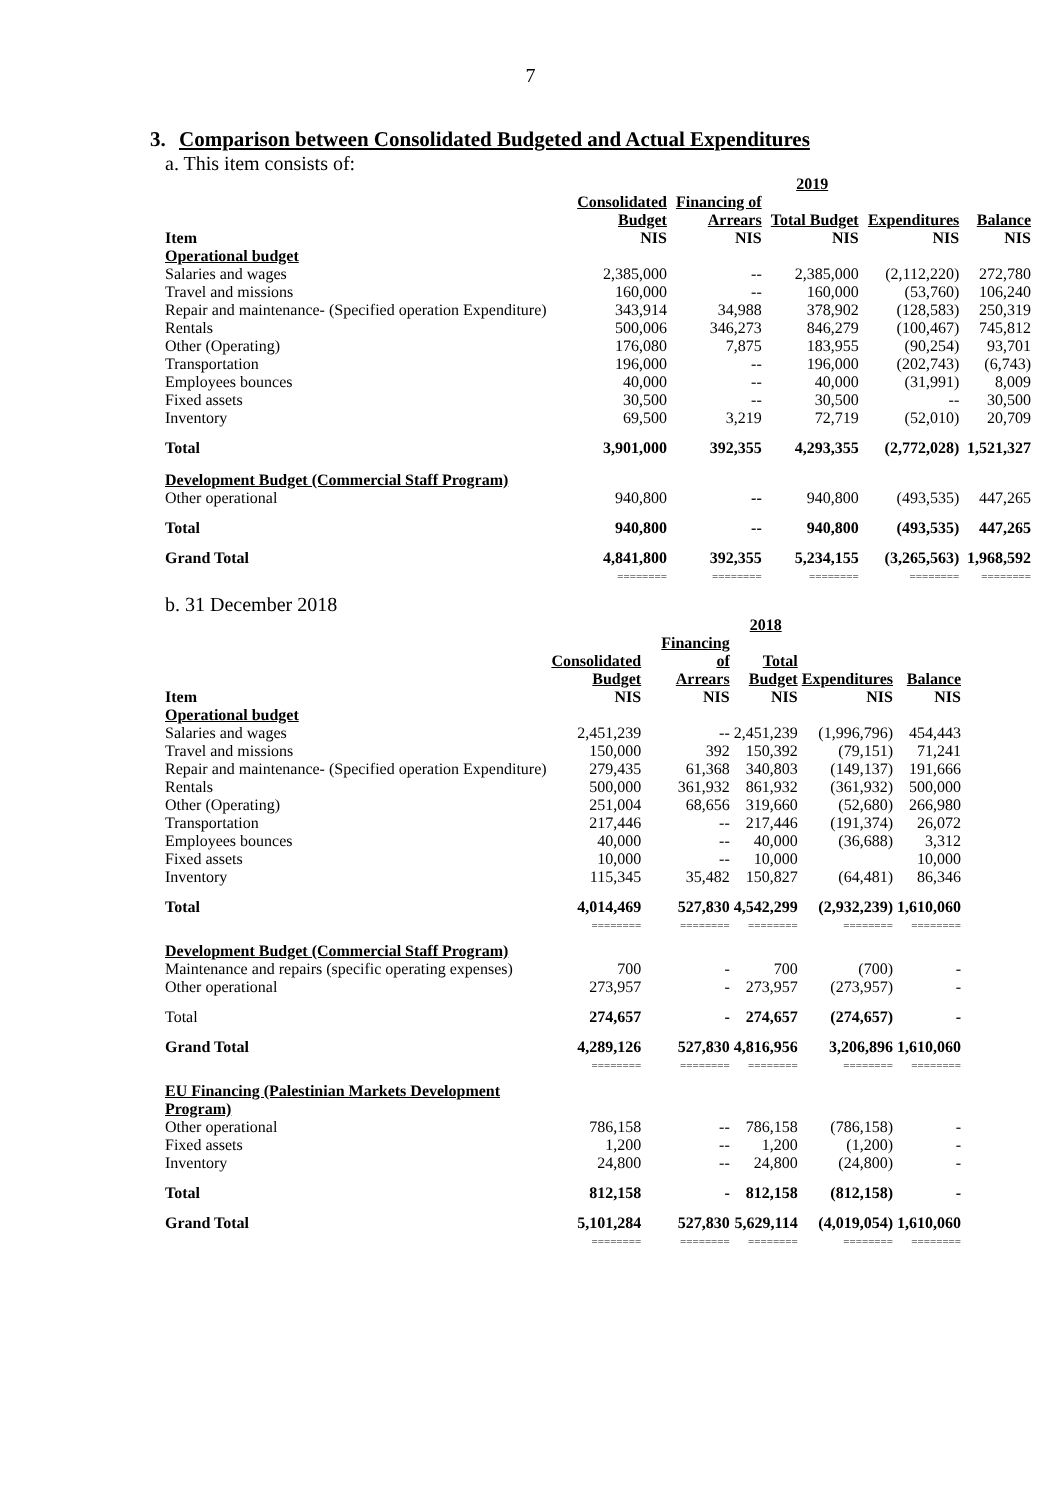7
3. Comparison between Consolidated Budgeted and Actual Expenditures
a. This item consists of:
| | | | 2019 | | |
| --- | --- | --- | --- | --- | --- |
| Item | Consolidated Budget NIS | Financing of Arrears NIS | Total Budget NIS | Expenditures NIS | Balance NIS |
| Operational budget | | | | | |
| Salaries and wages | 2,385,000 | -- | 2,385,000 | (2,112,220) | 272,780 |
| Travel and missions | 160,000 | -- | 160,000 | (53,760) | 106,240 |
| Repair and maintenance- (Specified operation Expenditure) | 343,914 | 34,988 | 378,902 | (128,583) | 250,319 |
| Rentals | 500,006 | 346,273 | 846,279 | (100,467) | 745,812 |
| Other (Operating) | 176,080 | 7,875 | 183,955 | (90,254) | 93,701 |
| Transportation | 196,000 | -- | 196,000 | (202,743) | (6,743) |
| Employees bounces | 40,000 | -- | 40,000 | (31,991) | 8,009 |
| Fixed assets | 30,500 | -- | 30,500 | -- | 30,500 |
| Inventory | 69,500 | 3,219 | 72,719 | (52,010) | 20,709 |
| Total | 3,901,000 | 392,355 | 4,293,355 | (2,772,028) | 1,521,327 |
| Development Budget (Commercial Staff Program) | | | | | |
| Other operational | 940,800 | -- | 940,800 | (493,535) | 447,265 |
| Total | 940,800 | -- | 940,800 | (493,535) | 447,265 |
| Grand Total | 4,841,800 | 392,355 | 5,234,155 | (3,265,563) | 1,968,592 |
| | ======== | ======== | ======== | ======== | ======== |
b. 31 December 2018
| | | | 2018 | | |
| --- | --- | --- | --- | --- | --- |
| Item | Consolidated Budget NIS | Financing of Arrears NIS | Total Budget NIS | Expenditures NIS | Balance NIS |
| Operational budget | | | | | |
| Salaries and wages | 2,451,239 | -- | 2,451,239 | (1,996,796) | 454,443 |
| Travel and missions | 150,000 | 392 | 150,392 | (79,151) | 71,241 |
| Repair and maintenance- (Specified operation Expenditure) | 279,435 | 61,368 | 340,803 | (149,137) | 191,666 |
| Rentals | 500,000 | 361,932 | 861,932 | (361,932) | 500,000 |
| Other (Operating) | 251,004 | 68,656 | 319,660 | (52,680) | 266,980 |
| Transportation | 217,446 | -- | 217,446 | (191,374) | 26,072 |
| Employees bounces | 40,000 | -- | 40,000 | (36,688) | 3,312 |
| Fixed assets | 10,000 | -- | 10,000 | | 10,000 |
| Inventory | 115,345 | 35,482 | 150,827 | (64,481) | 86,346 |
| Total | 4,014,469 | 527,830 | 4,542,299 | (2,932,239) | 1,610,060 |
| | ======== | ======== | ======== | ======== | ======== |
| Development Budget (Commercial Staff Program) | | | | | |
| Maintenance and repairs (specific operating expenses) | 700 | - | 700 | (700) | - |
| Other operational | 273,957 | - | 273,957 | (273,957) | - |
| Total | 274,657 | - | 274,657 | (274,657) | - |
| Grand Total | 4,289,126 | 527,830 | 4,816,956 | 3,206,896 | 1,610,060 |
| | ======== | ======== | ======== | ======== | ======== |
| EU Financing (Palestinian Markets Development Program) | | | | | |
| Other operational | 786,158 | -- | 786,158 | (786,158) | - |
| Fixed assets | 1,200 | -- | 1,200 | (1,200) | - |
| Inventory | 24,800 | -- | 24,800 | (24,800) | - |
| Total | 812,158 | - | 812,158 | (812,158) | - |
| Grand Total | 5,101,284 | 527,830 | 5,629,114 | (4,019,054) | 1,610,060 |
| | ======== | ======== | ======== | ======== | ======== |